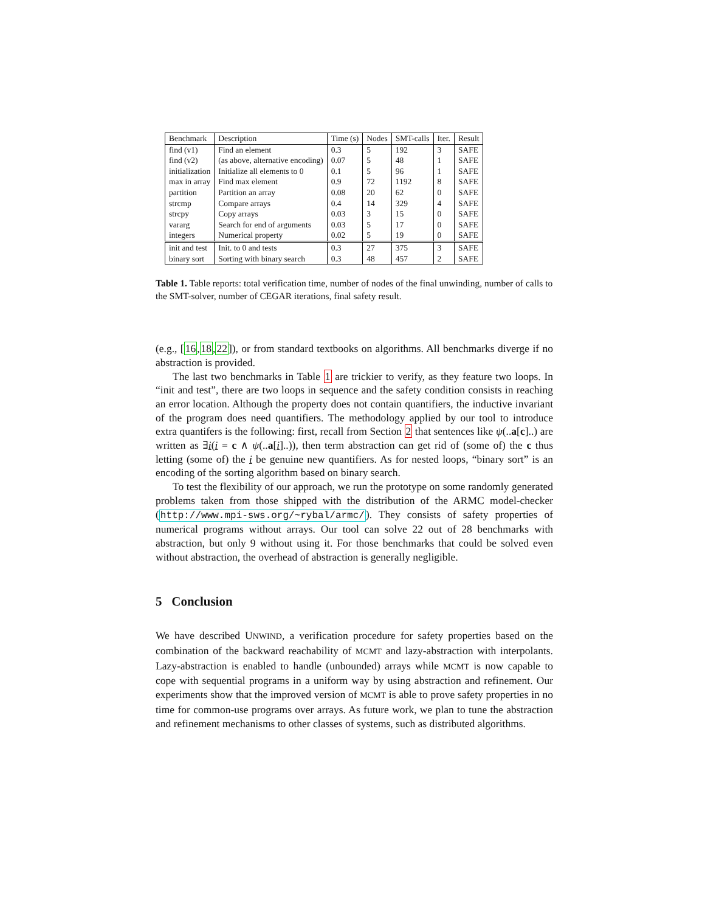| Benchmark | Description | Time (s) | Nodes | SMT-calls | Iter. | Result |
| --- | --- | --- | --- | --- | --- | --- |
| find (v1) | Find an element | 0.3 | 5 | 192 | 3 | SAFE |
| find (v2) | (as above, alternative encoding) | 0.07 | 5 | 48 | 1 | SAFE |
| initialization | Initialize all elements to 0 | 0.1 | 5 | 96 | 1 | SAFE |
| max in array | Find max element | 0.9 | 72 | 1192 | 8 | SAFE |
| partition | Partition an array | 0.08 | 20 | 62 | 0 | SAFE |
| strcmp | Compare arrays | 0.4 | 14 | 329 | 4 | SAFE |
| strcpy | Copy arrays | 0.03 | 3 | 15 | 0 | SAFE |
| vararg | Search for end of arguments | 0.03 | 5 | 17 | 0 | SAFE |
| integers | Numerical property | 0.02 | 5 | 19 | 0 | SAFE |
| init and test | Init. to 0 and tests | 0.3 | 27 | 375 | 3 | SAFE |
| binary sort | Sorting with binary search | 0.3 | 48 | 457 | 2 | SAFE |
Table 1. Table reports: total verification time, number of nodes of the final unwinding, number of calls to the SMT-solver, number of CEGAR iterations, final safety result.
(e.g., [16,18,22]), or from standard textbooks on algorithms. All benchmarks diverge if no abstraction is provided.
The last two benchmarks in Table 1 are trickier to verify, as they feature two loops. In “init and test”, there are two loops in sequence and the safety condition consists in reaching an error location. Although the property does not contain quantifiers, the inductive invariant of the program does need quantifiers. The methodology applied by our tool to introduce extra quantifers is the following: first, recall from Section 2 that sentences like ψ(..a[c]..) are written as ∃i(i = c ∧ ψ(..a[i]..)), then term abstraction can get rid of (some of) the c thus letting (some of) the i be genuine new quantifiers. As for nested loops, “binary sort” is an encoding of the sorting algorithm based on binary search.
To test the flexibility of our approach, we run the prototype on some randomly generated problems taken from those shipped with the distribution of the ARMC model-checker (http://www.mpi-sws.org/~rybal/armc/). They consists of safety properties of numerical programs without arrays. Our tool can solve 22 out of 28 benchmarks with abstraction, but only 9 without using it. For those benchmarks that could be solved even without abstraction, the overhead of abstraction is generally negligible.
5 Conclusion
We have described UNWIND, a verification procedure for safety properties based on the combination of the backward reachability of MCMT and lazy-abstraction with interpolants. Lazy-abstraction is enabled to handle (unbounded) arrays while MCMT is now capable to cope with sequential programs in a uniform way by using abstraction and refinement. Our experiments show that the improved version of MCMT is able to prove safety properties in no time for common-use programs over arrays. As future work, we plan to tune the abstraction and refinement mechanisms to other classes of systems, such as distributed algorithms.